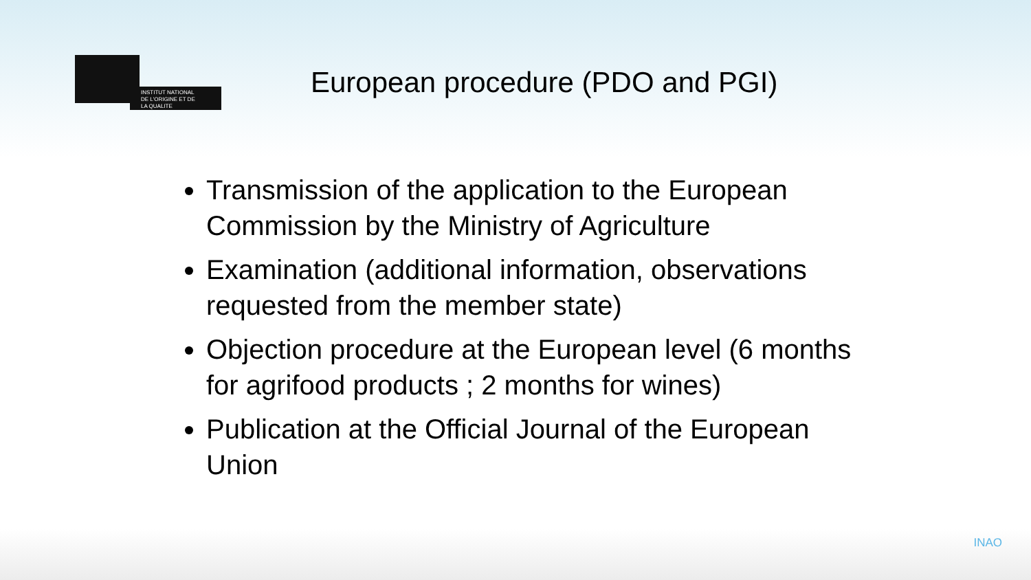INSTITUT NATIONAL
DE L'ORIGINE ET DE
LA QUALITE
European procedure (PDO and PGI)
Transmission of the application to the European Commission by the Ministry of Agriculture
Examination (additional information, observations requested from the member state)
Objection procedure at the European level (6 months for agrifood products ; 2 months for wines)
Publication at the Official Journal of the European Union
INAO